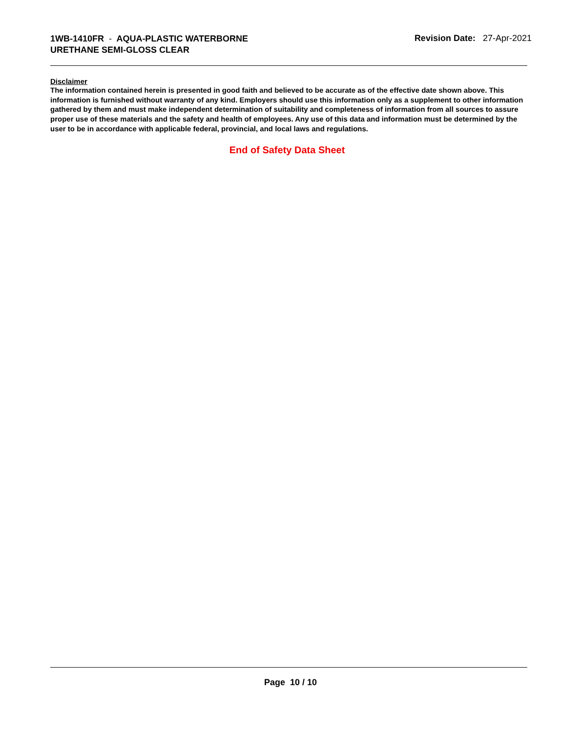1WB-1410FR - AQUA-PLASTIC WATERBORNE
URETHANE SEMI-GLOSS CLEAR
Revision Date: 27-Apr-2021
Disclaimer
The information contained herein is presented in good faith and believed to be accurate as of the effective date shown above. This information is furnished without warranty of any kind. Employers should use this information only as a supplement to other information gathered by them and must make independent determination of suitability and completeness of information from all sources to assure proper use of these materials and the safety and health of employees. Any use of this data and information must be determined by the user to be in accordance with applicable federal, provincial, and local laws and regulations.
End of Safety Data Sheet
Page 10 / 10